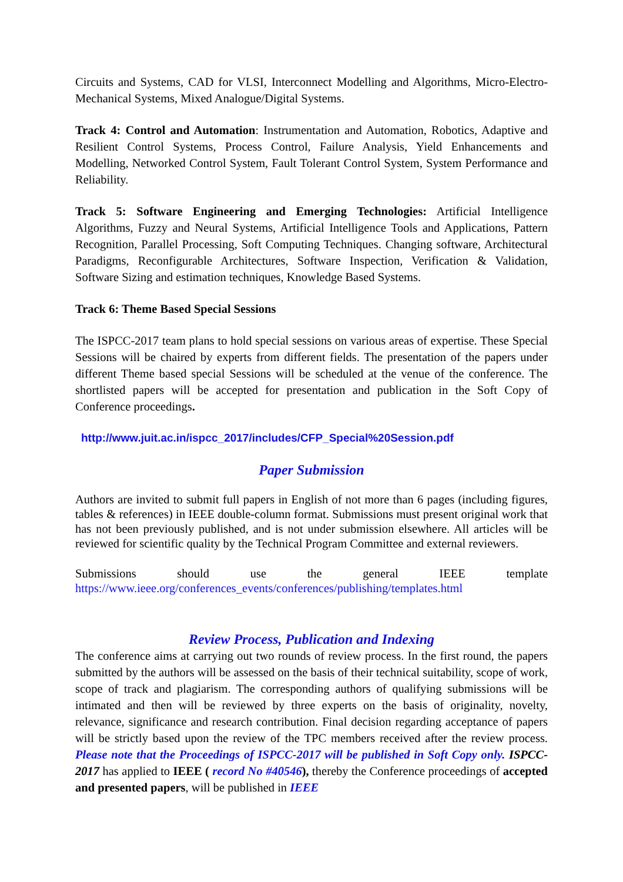Circuits and Systems, CAD for VLSI, Interconnect Modelling and Algorithms, Micro-Electro-Mechanical Systems, Mixed Analogue/Digital Systems.
Track 4: Control and Automation: Instrumentation and Automation, Robotics, Adaptive and Resilient Control Systems, Process Control, Failure Analysis, Yield Enhancements and Modelling, Networked Control System, Fault Tolerant Control System, System Performance and Reliability.
Track 5: Software Engineering and Emerging Technologies: Artificial Intelligence Algorithms, Fuzzy and Neural Systems, Artificial Intelligence Tools and Applications, Pattern Recognition, Parallel Processing, Soft Computing Techniques. Changing software, Architectural Paradigms, Reconfigurable Architectures, Software Inspection, Verification & Validation, Software Sizing and estimation techniques, Knowledge Based Systems.
Track 6: Theme Based Special Sessions
The ISPCC-2017 team plans to hold special sessions on various areas of expertise. These Special Sessions will be chaired by experts from different fields. The presentation of the papers under different Theme based special Sessions will be scheduled at the venue of the conference. The shortlisted papers will be accepted for presentation and publication in the Soft Copy of Conference proceedings.
http://www.juit.ac.in/ispcc_2017/includes/CFP_Special%20Session.pdf
Paper Submission
Authors are invited to submit full papers in English of not more than 6 pages (including figures, tables & references) in IEEE double-column format. Submissions must present original work that has not been previously published, and is not under submission elsewhere. All articles will be reviewed for scientific quality by the Technical Program Committee and external reviewers.
Submissions should use the general IEEE template https://www.ieee.org/conferences_events/conferences/publishing/templates.html
Review Process, Publication and Indexing
The conference aims at carrying out two rounds of review process. In the first round, the papers submitted by the authors will be assessed on the basis of their technical suitability, scope of work, scope of track and plagiarism. The corresponding authors of qualifying submissions will be intimated and then will be reviewed by three experts on the basis of originality, novelty, relevance, significance and research contribution. Final decision regarding acceptance of papers will be strictly based upon the review of the TPC members received after the review process. Please note that the Proceedings of ISPCC-2017 will be published in Soft Copy only. ISPCC-2017 has applied to IEEE ( record No #40546), thereby the Conference proceedings of accepted and presented papers, will be published in IEEE